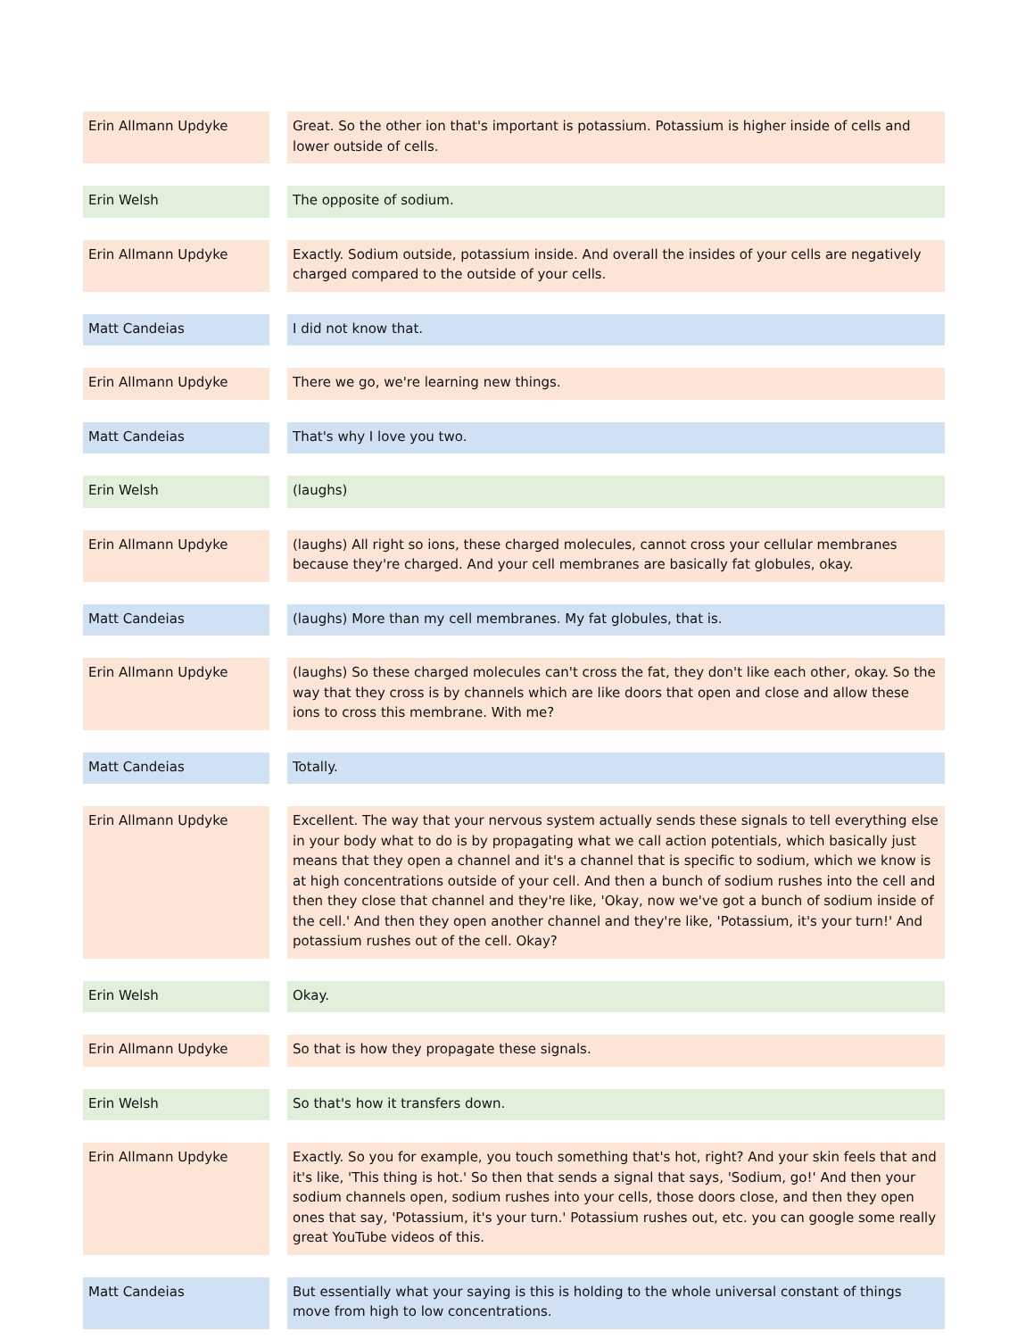| Erin Allmann Updyke | | Great. So the other ion that's important is potassium. Potassium is higher inside of cells and lower outside of cells. |
| Erin Welsh | | The opposite of sodium. |
| Erin Allmann Updyke | | Exactly. Sodium outside, potassium inside. And overall the insides of your cells are negatively charged compared to the outside of your cells. |
| Matt Candeias | | I did not know that. |
| Erin Allmann Updyke | | There we go, we're learning new things. |
| Matt Candeias | | That's why I love you two. |
| Erin Welsh | | (laughs) |
| Erin Allmann Updyke | | (laughs) All right so ions, these charged molecules, cannot cross your cellular membranes because they're charged. And your cell membranes are basically fat globules, okay. |
| Matt Candeias | | (laughs) More than my cell membranes. My fat globules, that is. |
| Erin Allmann Updyke | | (laughs) So these charged molecules can't cross the fat, they don't like each other, okay. So the way that they cross is by channels which are like doors that open and close and allow these ions to cross this membrane. With me? |
| Matt Candeias | | Totally. |
| Erin Allmann Updyke | | Excellent. The way that your nervous system actually sends these signals to tell everything else in your body what to do is by propagating what we call action potentials, which basically just means that they open a channel and it's a channel that is specific to sodium, which we know is at high concentrations outside of your cell. And then a bunch of sodium rushes into the cell and then they close that channel and they're like, 'Okay, now we've got a bunch of sodium inside of the cell.' And then they open another channel and they're like, 'Potassium, it's your turn!' And potassium rushes out of the cell. Okay? |
| Erin Welsh | | Okay. |
| Erin Allmann Updyke | | So that is how they propagate these signals. |
| Erin Welsh | | So that's how it transfers down. |
| Erin Allmann Updyke | | Exactly. So you for example, you touch something that's hot, right? And your skin feels that and it's like, 'This thing is hot.' So then that sends a signal that says, 'Sodium, go!' And then your sodium channels open, sodium rushes into your cells, those doors close, and then they open ones that say, 'Potassium, it's your turn.' Potassium rushes out, etc. you can google some really great YouTube videos of this. |
| Matt Candeias | | But essentially what your saying is this is holding to the whole universal constant of things move from high to low concentrations. |